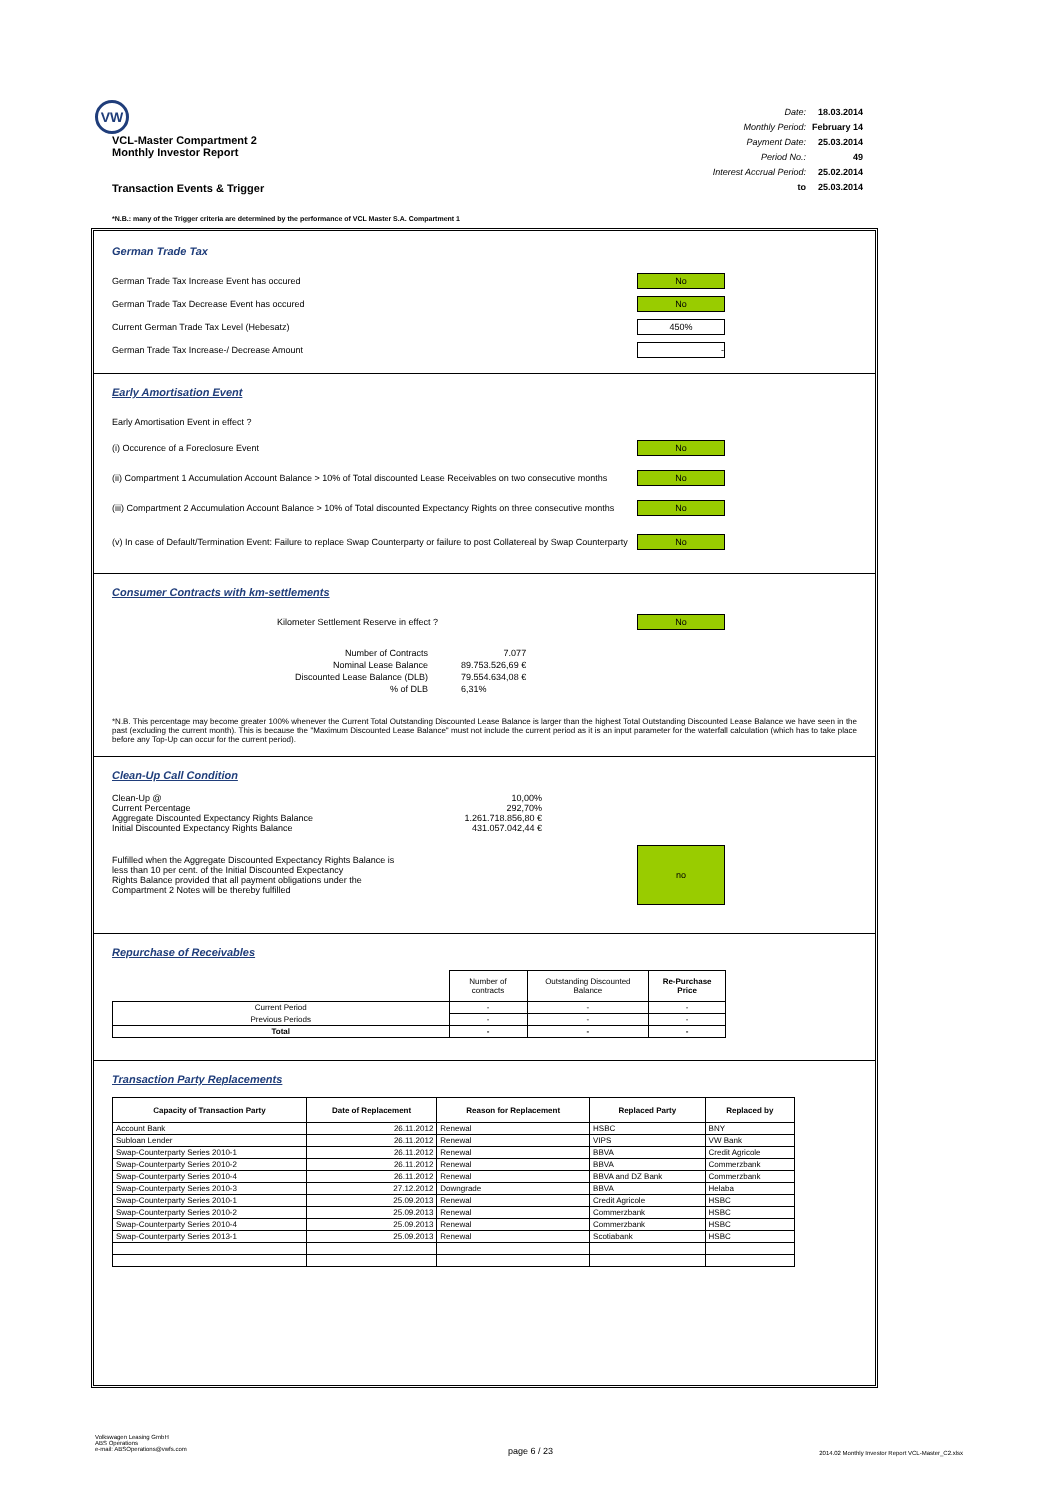VW
VCL-Master Compartment 2
Monthly Investor Report
Transaction Events & Trigger
| Date: | 18.03.2014 |
| Monthly Period: | February 14 |
| Payment Date: | 25.03.2014 |
| Period No.: | 49 |
| Interest Accrual Period: | 25.02.2014 |
| to | 25.03.2014 |
*N.B.: many of the Trigger criteria are determined by the performance of VCL Master S.A. Compartment 1
German Trade Tax
German Trade Tax Increase Event has occured No
German Trade Tax Decrease Event has occured No
Current German Trade Tax Level (Hebesatz) 450%
German Trade Tax Increase-/ Decrease Amount -
Early Amortisation Event
Early Amortisation Event in effect ?
(i) Occurence of a Foreclosure Event No
(ii) Compartment 1 Accumulation Account Balance > 10% of Total discounted Lease Receivables on two consecutive months No
(iii) Compartment 2 Accumulation Account Balance > 10% of Total discounted Expectancy Rights on three consecutive months No
(v) In case of Default/Termination Event: Failure to replace Swap Counterparty or failure to post Collatereal by Swap Counterparty No
Consumer Contracts with km-settlements
Kilometer Settlement Reserve in effect ? No
| Number of Contracts | 7.077 |
| Nominal Lease Balance | 89.753.526,69 € |
| Discounted Lease Balance (DLB) | 79.554.634,08 € |
| % of DLB | 6,31% |
*N.B. This percentage may become greater 100% whenever the Current Total Outstanding Discounted Lease Balance is larger than the highest Total Outstanding Discounted Lease Balance we have seen in the past (excluding the current month). This is because the "Maximum Discounted Lease Balance" must not include the current period as it is an input parameter for the waterfall calculation (which has to take place before any Top-Up can occur for the current period).
Clean-Up Call Condition
| Clean-Up @ | 10,00% |
| Current Percentage | 292,70% |
| Aggregate Discounted Expectancy Rights Balance | 1.261.718.856,80 € |
| Initial Discounted Expectancy Rights Balance | 431.057.042,44 € |
Fulfilled when the Aggregate Discounted Expectancy Rights Balance is
less than 10 per cent. of the Initial Discounted Expectancy
Rights Balance provided that all payment obligations under the
Compartment 2 Notes will be thereby fulfilled no
Repurchase of Receivables
| | Number of contracts | Outstanding Discounted Balance | Re-Purchase Price |
| --- | --- | --- | --- |
| Current Period | - | - | - |
| Previous Periods | - | - | - |
| Total | - | - | - |
Transaction Party Replacements
| Capacity of Transaction Party | Date of Replacement | Reason for Replacement | Replaced Party | Replaced by |
| --- | --- | --- | --- | --- |
| Account Bank | 26.11.2012 | Renewal | HSBC | BNY |
| Subloan Lender | 26.11.2012 | Renewal | VIPS | VW Bank |
| Swap-Counterparty Series 2010-1 | 26.11.2012 | Renewal | BBVA | Credit Agricole |
| Swap-Counterparty Series 2010-2 | 26.11.2012 | Renewal | BBVA | Commerzbank |
| Swap-Counterparty Series 2010-4 | 26.11.2012 | Renewal | BBVA and DZ Bank | Commerzbank |
| Swap-Counterparty Series 2010-3 | 27.12.2012 | Downgrade | BBVA | Helaba |
| Swap-Counterparty Series 2010-1 | 25.09.2013 | Renewal | Credit Agricole | HSBC |
| Swap-Counterparty Series 2010-2 | 25.09.2013 | Renewal | Commerzbank | HSBC |
| Swap-Counterparty Series 2010-4 | 25.09.2013 | Renewal | Commerzbank | HSBC |
| Swap-Counterparty Series 2013-1 | 25.09.2013 | Renewal | Scotiabank | HSBC |
Volkswagen Leasing GmbH
ABS Operations
e-mail: ABSOperations@vwfs.com
page 6 / 23
2014.02 Monthly Investor Report VCL-Master_C2.xlsx